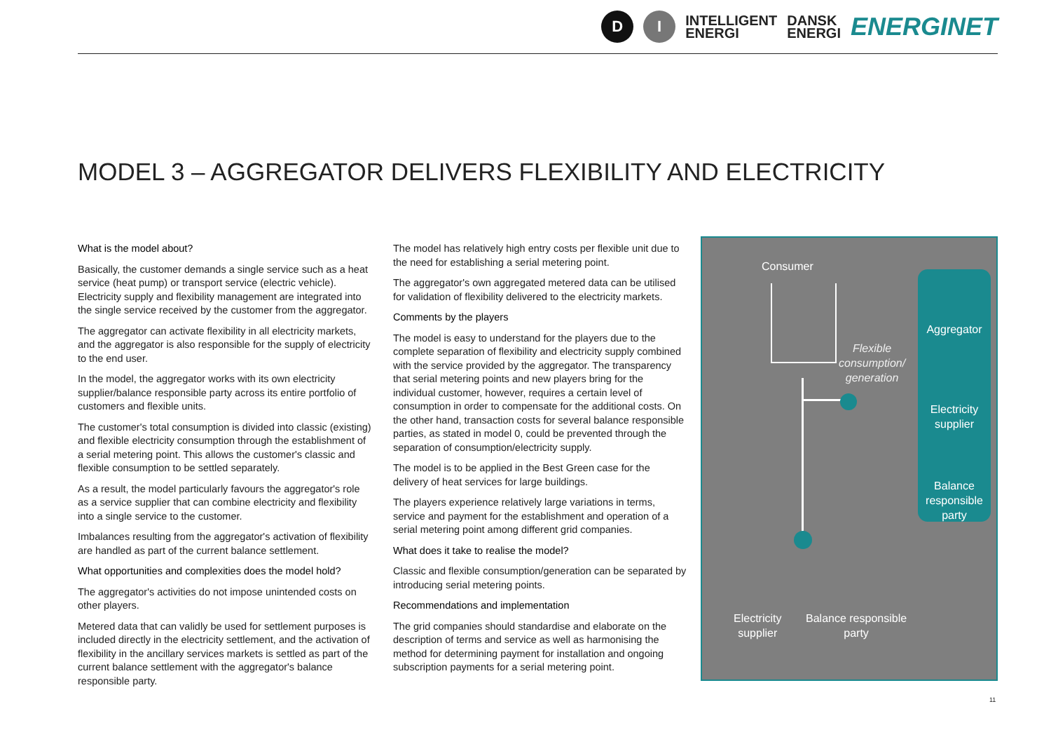D I INTELLIGENT
ENERGI DANSK
ENERGI ENERGINET
MODEL 3 – AGGREGATOR DELIVERS FLEXIBILITY AND ELECTRICITY
What is the model about?
Basically, the customer demands a single service such as a heat service (heat pump) or transport service (electric vehicle). Electricity supply and flexibility management are integrated into the single service received by the customer from the aggregator.
The aggregator can activate flexibility in all electricity markets, and the aggregator is also responsible for the supply of electricity to the end user.
In the model, the aggregator works with its own electricity supplier/balance responsible party across its entire portfolio of customers and flexible units.
The customer's total consumption is divided into classic (existing) and flexible electricity consumption through the establishment of a serial metering point. This allows the customer's classic and flexible consumption to be settled separately.
As a result, the model particularly favours the aggregator's role as a service supplier that can combine electricity and flexibility into a single service to the customer.
Imbalances resulting from the aggregator's activation of flexibility are handled as part of the current balance settlement.
What opportunities and complexities does the model hold?
The aggregator's activities do not impose unintended costs on other players.
Metered data that can validly be used for settlement purposes is included directly in the electricity settlement, and the activation of flexibility in the ancillary services markets is settled as part of the current balance settlement with the aggregator's balance responsible party.
The model has relatively high entry costs per flexible unit due to the need for establishing a serial metering point.
The aggregator's own aggregated metered data can be utilised for validation of flexibility delivered to the electricity markets.
Comments by the players
The model is easy to understand for the players due to the complete separation of flexibility and electricity supply combined with the service provided by the aggregator. The transparency that serial metering points and new players bring for the individual customer, however, requires a certain level of consumption in order to compensate for the additional costs. On the other hand, transaction costs for several balance responsible parties, as stated in model 0, could be prevented through the separation of consumption/electricity supply.
The model is to be applied in the Best Green case for the delivery of heat services for large buildings.
The players experience relatively large variations in terms, service and payment for the establishment and operation of a serial metering point among different grid companies.
What does it take to realise the model?
Classic and flexible consumption/generation can be separated by introducing serial metering points.
Recommendations and implementation
The grid companies should standardise and elaborate on the description of terms and service as well as harmonising the method for determining payment for installation and ongoing subscription payments for a serial metering point.
Consumer
Flexible
consumption/
generation
Aggregator
Electricity
supplier
Balance
responsible
party
Electricity
supplier
Balance responsible
party
11